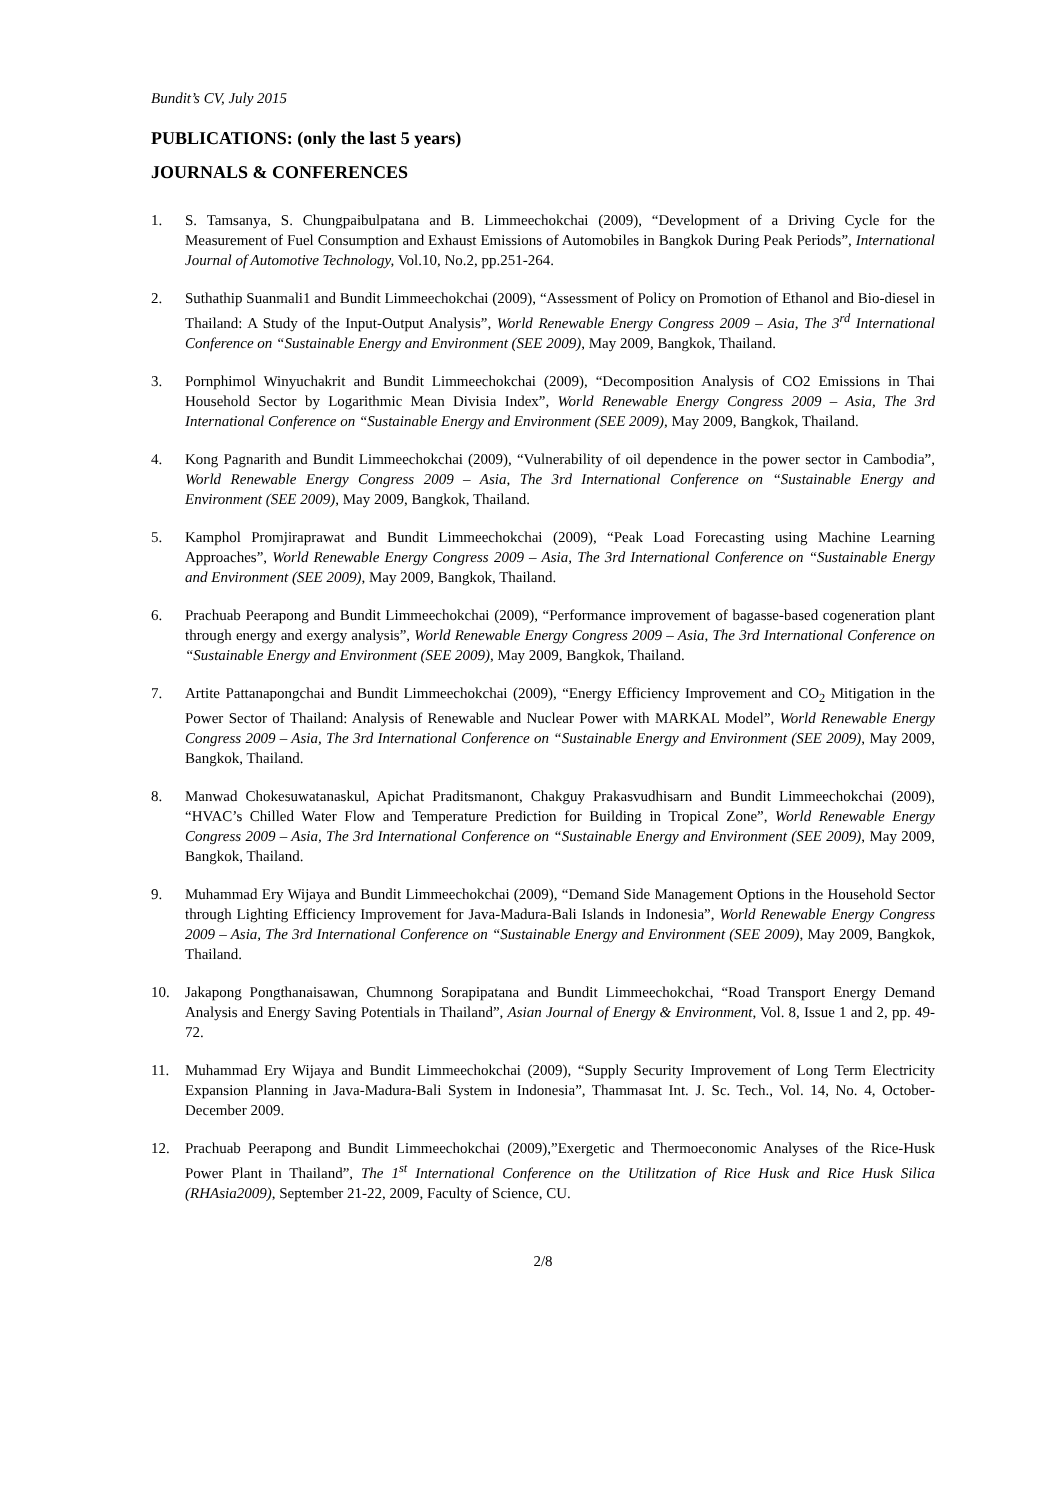Bundit’s CV, July 2015
PUBLICATIONS: (only the last 5 years)
JOURNALS & CONFERENCES
1. S. Tamsanya, S. Chungpaibulpatana and B. Limmeechokchai (2009), “Development of a Driving Cycle for the Measurement of Fuel Consumption and Exhaust Emissions of Automobiles in Bangkok During Peak Periods”, International Journal of Automotive Technology, Vol.10, No.2, pp.251-264.
2. Suthathip Suanmali1 and Bundit Limmeechokchai (2009), “Assessment of Policy on Promotion of Ethanol and Bio-diesel in Thailand: A Study of the Input-Output Analysis”, World Renewable Energy Congress 2009 – Asia, The 3<sup>rd</sup> International Conference on “Sustainable Energy and Environment (SEE 2009), May 2009, Bangkok, Thailand.
3. Pornphimol Winyuchakrit and Bundit Limmeechokchai (2009), “Decomposition Analysis of CO2 Emissions in Thai Household Sector by Logarithmic Mean Divisia Index”, World Renewable Energy Congress 2009 – Asia, The 3rd International Conference on “Sustainable Energy and Environment (SEE 2009), May 2009, Bangkok, Thailand.
4. Kong Pagnarith and Bundit Limmeechokchai (2009), “Vulnerability of oil dependence in the power sector in Cambodia”, World Renewable Energy Congress 2009 – Asia, The 3rd International Conference on “Sustainable Energy and Environment (SEE 2009), May 2009, Bangkok, Thailand.
5. Kamphol Promjiraprawat and Bundit Limmeechokchai (2009), “Peak Load Forecasting using Machine Learning Approaches”, World Renewable Energy Congress 2009 – Asia, The 3rd International Conference on “Sustainable Energy and Environment (SEE 2009), May 2009, Bangkok, Thailand.
6. Prachuab Peerapong and Bundit Limmeechokchai (2009), “Performance improvement of bagasse-based cogeneration plant through energy and exergy analysis”, World Renewable Energy Congress 2009 – Asia, The 3rd International Conference on “Sustainable Energy and Environment (SEE 2009), May 2009, Bangkok, Thailand.
7. Artite Pattanapongchai and Bundit Limmeechokchai (2009), “Energy Efficiency Improvement and CO<sub>2</sub> Mitigation in the Power Sector of Thailand: Analysis of Renewable and Nuclear Power with MARKAL Model”, World Renewable Energy Congress 2009 – Asia, The 3rd International Conference on “Sustainable Energy and Environment (SEE 2009), May 2009, Bangkok, Thailand.
8. Manwad Chokesuwatanaskul, Apichat Praditsmanont, Chakguy Prakasvudhisarn and Bundit Limmeechokchai (2009), “HVAC’s Chilled Water Flow and Temperature Prediction for Building in Tropical Zone”, World Renewable Energy Congress 2009 – Asia, The 3rd International Conference on “Sustainable Energy and Environment (SEE 2009), May 2009, Bangkok, Thailand.
9. Muhammad Ery Wijaya and Bundit Limmeechokchai (2009), “Demand Side Management Options in the Household Sector through Lighting Efficiency Improvement for Java-Madura-Bali Islands in Indonesia”, World Renewable Energy Congress 2009 – Asia, The 3rd International Conference on “Sustainable Energy and Environment (SEE 2009), May 2009, Bangkok, Thailand.
10. Jakapong Pongthanaisawan, Chumnong Sorapipatana and Bundit Limmeechokchai, “Road Transport Energy Demand Analysis and Energy Saving Potentials in Thailand”, Asian Journal of Energy & Environment, Vol. 8, Issue 1 and 2, pp. 49-72.
11. Muhammad Ery Wijaya and Bundit Limmeechokchai (2009), “Supply Security Improvement of Long Term Electricity Expansion Planning in Java-Madura-Bali System in Indonesia”, Thammasat Int. J. Sc. Tech., Vol. 14, No. 4, October-December 2009.
12. Prachuab Peerapong and Bundit Limmeechokchai (2009),”Exergetic and Thermoeconomic Analyses of the Rice-Husk Power Plant in Thailand”, The 1<sup>st</sup> International Conference on the Utilitzation of Rice Husk and Rice Husk Silica (RHAsia2009), September 21-22, 2009, Faculty of Science, CU.
2/8